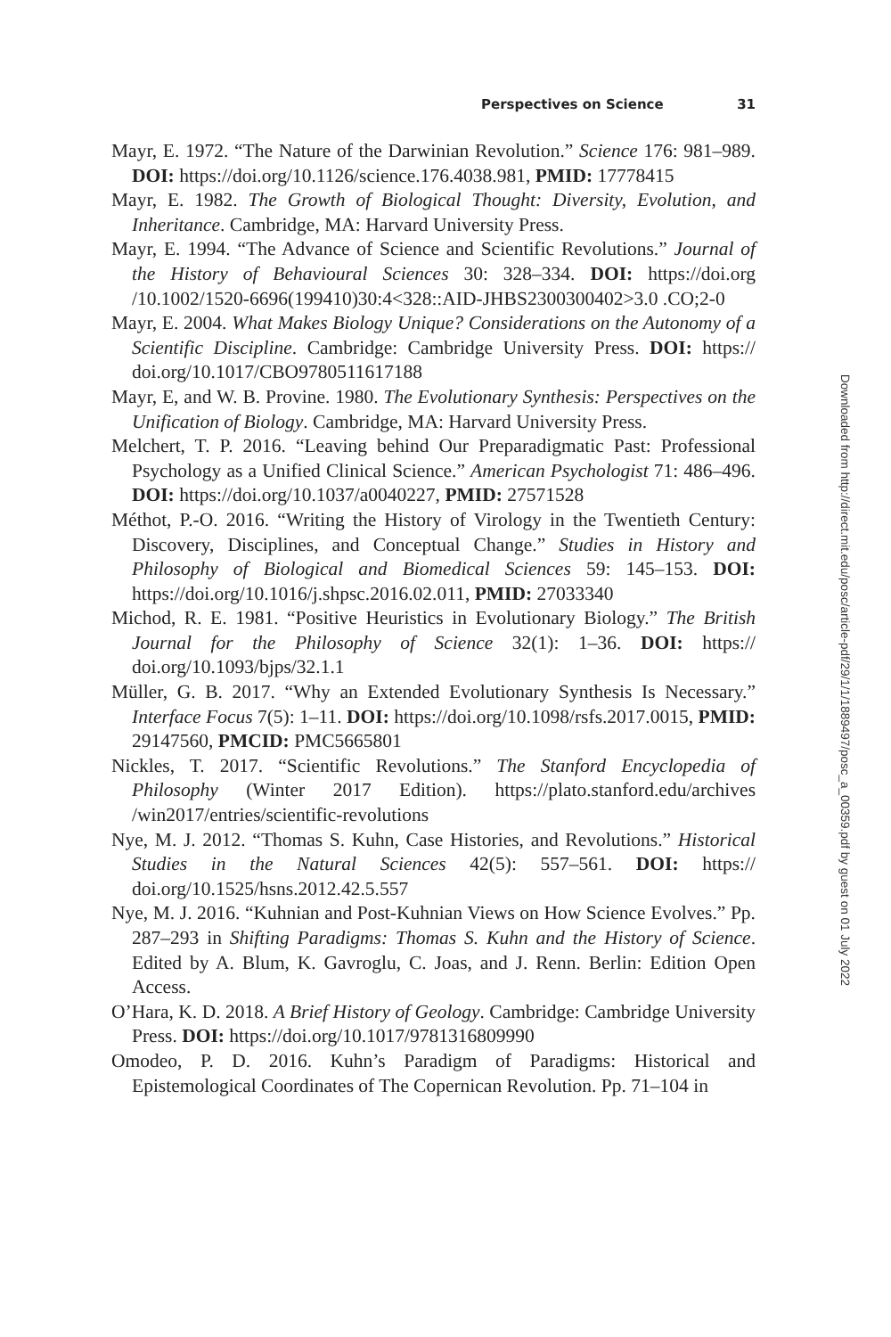Perspectives on Science 31
Mayr, E. 1972. “The Nature of the Darwinian Revolution.” Science 176: 981–989. DOI: https://doi.org/10.1126/science.176.4038.981, PMID: 17778415
Mayr, E. 1982. The Growth of Biological Thought: Diversity, Evolution, and Inheritance. Cambridge, MA: Harvard University Press.
Mayr, E. 1994. “The Advance of Science and Scientific Revolutions.” Journal of the History of Behavioural Sciences 30: 328–334. DOI: https://doi.org /10.1002/1520-6696(199410)30:4<328::AID-JHBS2300300402>3.0 .CO;2-0
Mayr, E. 2004. What Makes Biology Unique? Considerations on the Autonomy of a Scientific Discipline. Cambridge: Cambridge University Press. DOI: https:// doi.org/10.1017/CBO9780511617188
Mayr, E, and W. B. Provine. 1980. The Evolutionary Synthesis: Perspectives on the Unification of Biology. Cambridge, MA: Harvard University Press.
Melchert, T. P. 2016. “Leaving behind Our Preparadigmatic Past: Professional Psychology as a Unified Clinical Science.” American Psychologist 71: 486–496. DOI: https://doi.org/10.1037/a0040227, PMID: 27571528
Méthot, P.-O. 2016. “Writing the History of Virology in the Twentieth Century: Discovery, Disciplines, and Conceptual Change.” Studies in History and Philosophy of Biological and Biomedical Sciences 59: 145–153. DOI: https://doi.org/10.1016/j.shpsc.2016.02.011, PMID: 27033340
Michod, R. E. 1981. “Positive Heuristics in Evolutionary Biology.” The British Journal for the Philosophy of Science 32(1): 1–36. DOI: https:// doi.org/10.1093/bjps/32.1.1
Müller, G. B. 2017. “Why an Extended Evolutionary Synthesis Is Necessary.” Interface Focus 7(5): 1–11. DOI: https://doi.org/10.1098/rsfs.2017.0015, PMID: 29147560, PMCID: PMC5665801
Nickles, T. 2017. “Scientific Revolutions.” The Stanford Encyclopedia of Philosophy (Winter 2017 Edition). https://plato.stanford.edu/archives /win2017/entries/scientific-revolutions
Nye, M. J. 2012. “Thomas S. Kuhn, Case Histories, and Revolutions.” Historical Studies in the Natural Sciences 42(5): 557–561. DOI: https:// doi.org/10.1525/hsns.2012.42.5.557
Nye, M. J. 2016. “Kuhnian and Post-Kuhnian Views on How Science Evolves.” Pp. 287–293 in Shifting Paradigms: Thomas S. Kuhn and the History of Science. Edited by A. Blum, K. Gavroglu, C. Joas, and J. Renn. Berlin: Edition Open Access.
O’Hara, K. D. 2018. A Brief History of Geology. Cambridge: Cambridge University Press. DOI: https://doi.org/10.1017/9781316809990
Omodeo, P. D. 2016. Kuhn’s Paradigm of Paradigms: Historical and Epistemological Coordinates of The Copernican Revolution. Pp. 71–104 in
Downloaded from http://direct.mit.edu/posc/article-pdf/29/1/1/1889497/posc_a_00359.pdf by guest on 01 July 2022